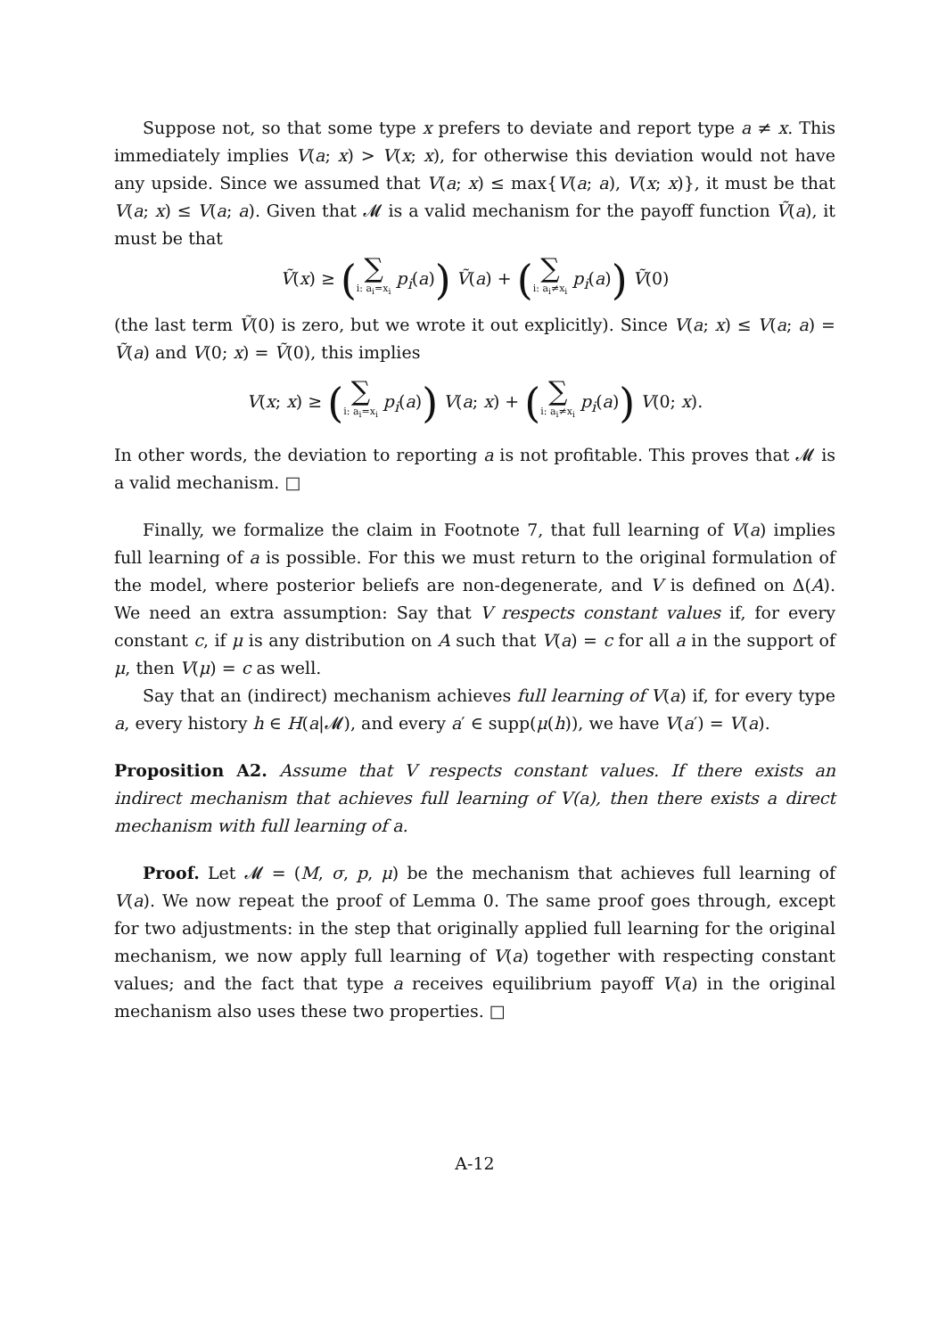Suppose not, so that some type x prefers to deviate and report type a ≠ x. This immediately implies V(a; x) > V(x; x), for otherwise this deviation would not have any upside. Since we assumed that V(a; x) ≤ max{V(a; a), V(x; x)}, it must be that V(a; x) ≤ V(a; a). Given that 𝓜 is a valid mechanism for the payoff function Ṽ(a), it must be that
Ṽ(x) ≥ (∑ i: a<sub>i</sub>=x<sub>i</sub> p<sub>i</sub>(a)) Ṽ(a) + (∑ i: a<sub>i</sub>≠x<sub>i</sub> p<sub>i</sub>(a)) Ṽ(0)
(the last term Ṽ(0) is zero, but we wrote it out explicitly). Since V(a; x) ≤ V(a; a) = Ṽ(a) and V(0; x) = Ṽ(0), this implies
V(x; x) ≥ (∑ i: a<sub>i</sub>=x<sub>i</sub> p<sub>i</sub>(a)) V(a; x) + (∑ i: a<sub>i</sub>≠x<sub>i</sub> p<sub>i</sub>(a)) V(0; x).
In other words, the deviation to reporting a is not profitable. This proves that 𝓜 is a valid mechanism. □
Finally, we formalize the claim in Footnote 7, that full learning of V(a) implies full learning of a is possible. For this we must return to the original formulation of the model, where posterior beliefs are non-degenerate, and V is defined on Δ(A). We need an extra assumption: Say that V respects constant values if, for every constant c, if μ is any distribution on A such that V(a) = c for all a in the support of μ, then V(μ) = c as well.
Say that an (indirect) mechanism achieves full learning of V(a) if, for every type a, every history h ∈ H(a|𝓜), and every a′ ∈ supp(μ(h)), we have V(a′) = V(a).
Proposition A2. Assume that V respects constant values. If there exists an indirect mechanism that achieves full learning of V(a), then there exists a direct mechanism with full learning of a.
Proof. Let 𝓜 = (M, σ, p, μ) be the mechanism that achieves full learning of V(a). We now repeat the proof of Lemma 0. The same proof goes through, except for two adjustments: in the step that originally applied full learning for the original mechanism, we now apply full learning of V(a) together with respecting constant values; and the fact that type a receives equilibrium payoff V(a) in the original mechanism also uses these two properties. □
A-12